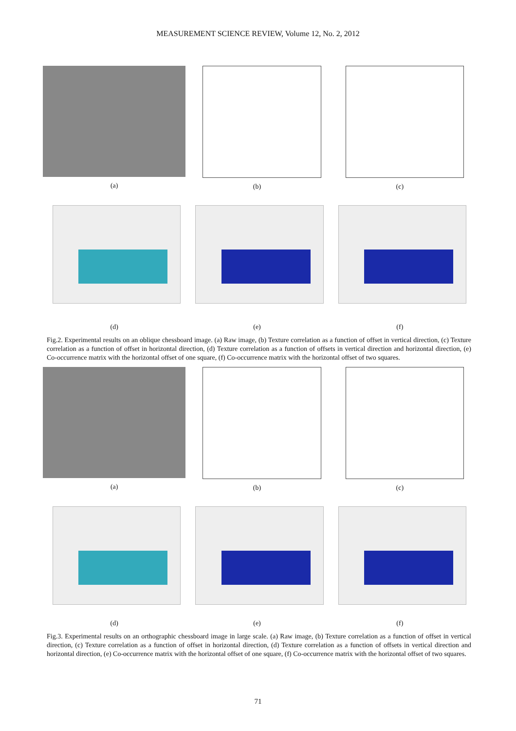MEASUREMENT SCIENCE REVIEW, Volume 12, No. 2, 2012
(a) (b) (c)
(d) (e) (f)
Fig.2. Experimental results on an oblique chessboard image. (a) Raw image, (b) Texture correlation as a function of offset in vertical direction, (c) Texture correlation as a function of offset in horizontal direction, (d) Texture correlation as a function of offsets in vertical direction and horizontal direction, (e) Co-occurrence matrix with the horizontal offset of one square, (f) Co-occurrence matrix with the horizontal offset of two squares.
(a) (b) (c)
(d) (e) (f)
Fig.3. Experimental results on an orthographic chessboard image in large scale. (a) Raw image, (b) Texture correlation as a function of offset in vertical direction, (c) Texture correlation as a function of offset in horizontal direction, (d) Texture correlation as a function of offsets in vertical direction and horizontal direction, (e) Co-occurrence matrix with the horizontal offset of one square, (f) Co-occurrence matrix with the horizontal offset of two squares.
71